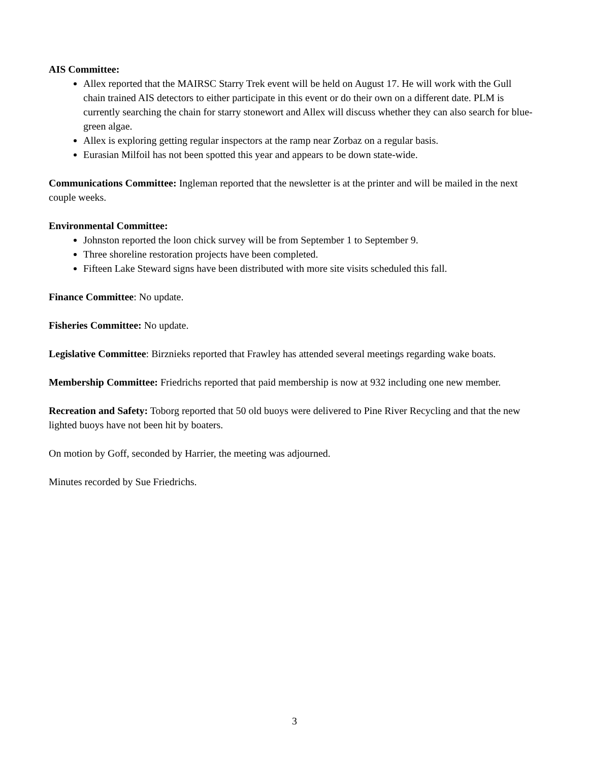AIS Committee:
Allex reported that the MAIRSC Starry Trek event will be held on August 17. He will work with the Gull chain trained AIS detectors to either participate in this event or do their own on a different date. PLM is currently searching the chain for starry stonewort and Allex will discuss whether they can also search for blue-green algae.
Allex is exploring getting regular inspectors at the ramp near Zorbaz on a regular basis.
Eurasian Milfoil has not been spotted this year and appears to be down state-wide.
Communications Committee: Ingleman reported that the newsletter is at the printer and will be mailed in the next couple weeks.
Environmental Committee:
Johnston reported the loon chick survey will be from September 1 to September 9.
Three shoreline restoration projects have been completed.
Fifteen Lake Steward signs have been distributed with more site visits scheduled this fall.
Finance Committee: No update.
Fisheries Committee: No update.
Legislative Committee: Birznieks reported that Frawley has attended several meetings regarding wake boats.
Membership Committee: Friedrichs reported that paid membership is now at 932 including one new member.
Recreation and Safety: Toborg reported that 50 old buoys were delivered to Pine River Recycling and that the new lighted buoys have not been hit by boaters.
On motion by Goff, seconded by Harrier, the meeting was adjourned.
Minutes recorded by Sue Friedrichs.
3